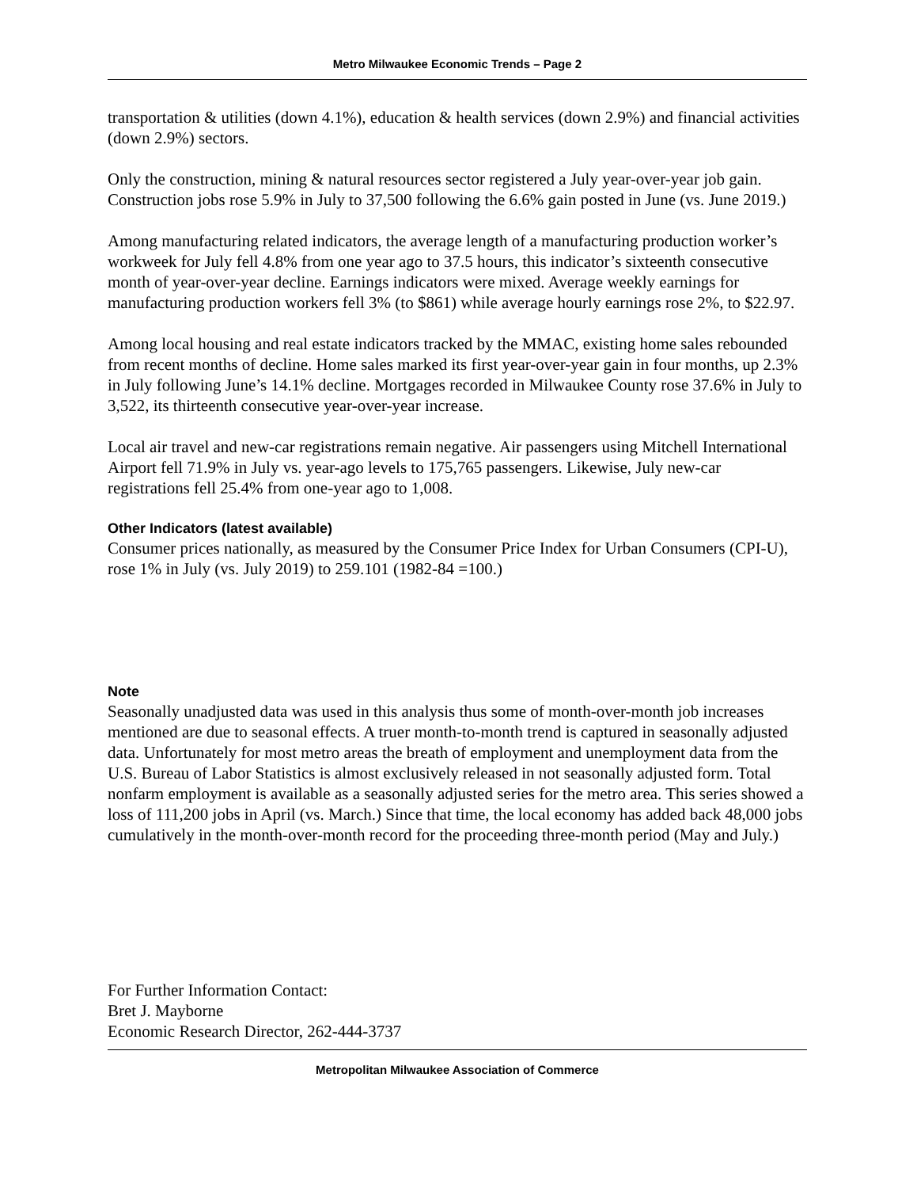Metro Milwaukee Economic Trends – Page 2
transportation & utilities (down 4.1%), education & health services (down 2.9%) and financial activities (down 2.9%) sectors.
Only the construction, mining & natural resources sector registered a July year-over-year job gain. Construction jobs rose 5.9% in July to 37,500 following the 6.6% gain posted in June (vs. June 2019.)
Among manufacturing related indicators, the average length of a manufacturing production worker’s workweek for July fell 4.8% from one year ago to 37.5 hours, this indicator’s sixteenth consecutive month of year-over-year decline. Earnings indicators were mixed. Average weekly earnings for manufacturing production workers fell 3% (to $861) while average hourly earnings rose 2%, to $22.97.
Among local housing and real estate indicators tracked by the MMAC, existing home sales rebounded from recent months of decline. Home sales marked its first year-over-year gain in four months, up 2.3% in July following June’s 14.1% decline. Mortgages recorded in Milwaukee County rose 37.6% in July to 3,522, its thirteenth consecutive year-over-year increase.
Local air travel and new-car registrations remain negative. Air passengers using Mitchell International Airport fell 71.9% in July vs. year-ago levels to 175,765 passengers. Likewise, July new-car registrations fell 25.4% from one-year ago to 1,008.
Other Indicators (latest available)
Consumer prices nationally, as measured by the Consumer Price Index for Urban Consumers (CPI-U), rose 1% in July (vs. July 2019) to 259.101 (1982-84 =100.)
Note
Seasonally unadjusted data was used in this analysis thus some of month-over-month job increases mentioned are due to seasonal effects. A truer month-to-month trend is captured in seasonally adjusted data. Unfortunately for most metro areas the breath of employment and unemployment data from the U.S. Bureau of Labor Statistics is almost exclusively released in not seasonally adjusted form. Total nonfarm employment is available as a seasonally adjusted series for the metro area. This series showed a loss of 111,200 jobs in April (vs. March.) Since that time, the local economy has added back 48,000 jobs cumulatively in the month-over-month record for the proceeding three-month period (May and July.)
For Further Information Contact:
Bret J. Mayborne
Economic Research Director, 262-444-3737
Metropolitan Milwaukee Association of Commerce